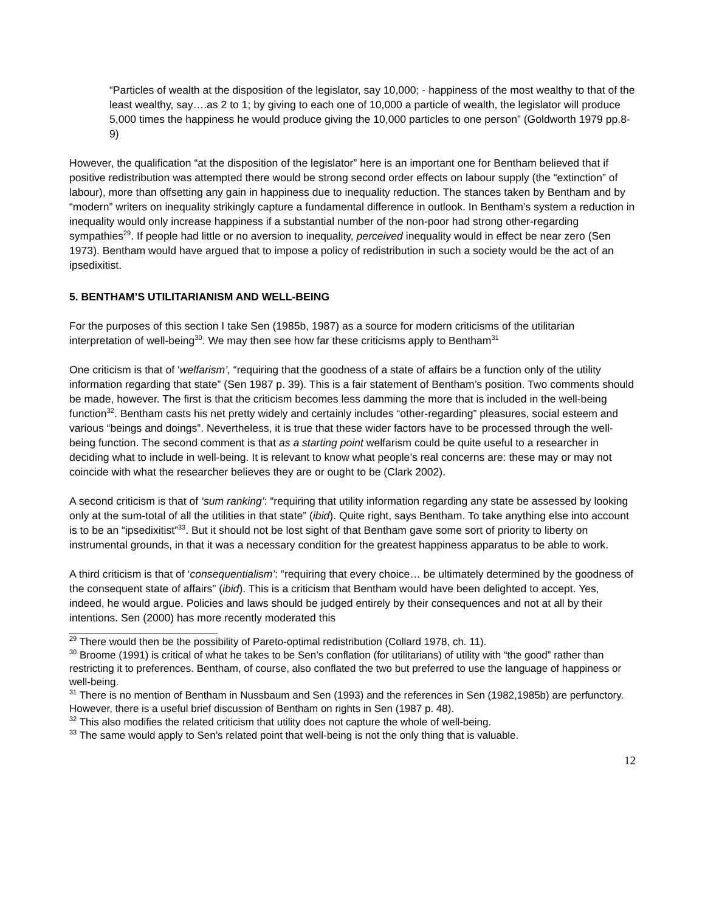“Particles of wealth at the disposition of the legislator, say 10,000; - happiness of the most wealthy to that of the least wealthy, say….as 2 to 1; by giving to each one of 10,000 a particle of wealth, the legislator will produce 5,000 times the happiness he would produce giving the 10,000 particles to one person” (Goldworth 1979 pp.8-9)
However, the qualification “at the disposition of the legislator” here is an important one for Bentham believed that if positive redistribution was attempted there would be strong second order effects on labour supply (the “extinction” of labour), more than offsetting any gain in happiness due to inequality reduction. The stances taken by Bentham and by “modern” writers on inequality strikingly capture a fundamental difference in outlook. In Bentham’s system a reduction in inequality would only increase happiness if a substantial number of the non-poor had strong other-regarding sympathies<sup>29</sup>. If people had little or no aversion to inequality, perceived inequality would in effect be near zero (Sen 1973). Bentham would have argued that to impose a policy of redistribution in such a society would be the act of an ipsedixitist.
5. BENTHAM’S UTILITARIANISM AND WELL-BEING
For the purposes of this section I take Sen (1985b, 1987) as a source for modern criticisms of the utilitarian interpretation of well-being<sup>30</sup>. We may then see how far these criticisms apply to Bentham<sup>31</sup>
One criticism is that of ‘welfarism’, “requiring that the goodness of a state of affairs be a function only of the utility information regarding that state” (Sen 1987 p. 39). This is a fair statement of Bentham’s position. Two comments should be made, however. The first is that the criticism becomes less damming the more that is included in the well-being function<sup>32</sup>. Bentham casts his net pretty widely and certainly includes “other-regarding” pleasures, social esteem and various “beings and doings”. Nevertheless, it is true that these wider factors have to be processed through the well-being function. The second comment is that as a starting point welfarism could be quite useful to a researcher in deciding what to include in well-being. It is relevant to know what people’s real concerns are: these may or may not coincide with what the researcher believes they are or ought to be (Clark 2002).
A second criticism is that of ‘sum ranking’: “requiring that utility information regarding any state be assessed by looking only at the sum-total of all the utilities in that state” (ibid). Quite right, says Bentham. To take anything else into account is to be an “ipsedixitist”<sup>33</sup>. But it should not be lost sight of that Bentham gave some sort of priority to liberty on instrumental grounds, in that it was a necessary condition for the greatest happiness apparatus to be able to work.
A third criticism is that of ‘consequentialism’: “requiring that every choice… be ultimately determined by the goodness of the consequent state of affairs” (ibid). This is a criticism that Bentham would have been delighted to accept. Yes, indeed, he would argue. Policies and laws should be judged entirely by their consequences and not at all by their intentions. Sen (2000) has more recently moderated this
<sup>29</sup> There would then be the possibility of Pareto-optimal redistribution (Collard 1978, ch. 11).
<sup>30</sup> Broome (1991) is critical of what he takes to be Sen’s conflation (for utilitarians) of utility with “the good” rather than restricting it to preferences. Bentham, of course, also conflated the two but preferred to use the language of happiness or well-being.
<sup>31</sup> There is no mention of Bentham in Nussbaum and Sen (1993) and the references in Sen (1982,1985b) are perfunctory. However, there is a useful brief discussion of Bentham on rights in Sen (1987 p. 48).
<sup>32</sup> This also modifies the related criticism that utility does not capture the whole of well-being.
<sup>33</sup> The same would apply to Sen’s related point that well-being is not the only thing that is valuable.
12